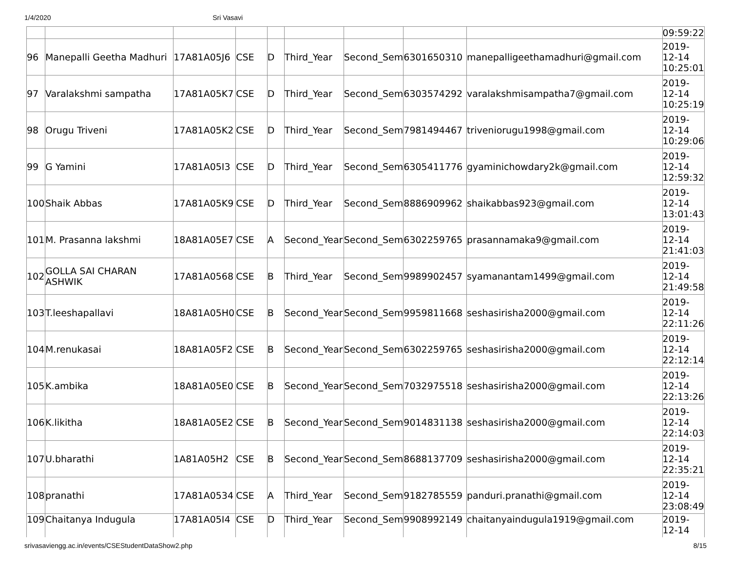1/4/2020 Sri Vasavi
| | | | | | | | | | 09:59:22 |
| 96 | Manepalli Geetha Madhuri | 17A81A05J6 | CSE | D | Third_Year | Second_Sem | 6301650310 | manepalligeethamadhuri@gmail.com | 2019- 12-14 10:25:01 |
| 97 | Varalakshmi sampatha | 17A81A05K7 | CSE | D | Third_Year | Second_Sem | 6303574292 | varalakshmisampatha7@gmail.com | 2019- 12-14 10:25:19 |
| 98 | Orugu Triveni | 17A81A05K2 | CSE | D | Third_Year | Second_Sem | 7981494467 | triveniorugu1998@gmail.com | 2019- 12-14 10:29:06 |
| 99 | G Yamini | 17A81A05I3 | CSE | D | Third_Year | Second_Sem | 6305411776 | gyaminichowdary2k@gmail.com | 2019- 12-14 12:59:32 |
| 100 | Shaik Abbas | 17A81A05K9 | CSE | D | Third_Year | Second_Sem | 8886909962 | shaikabbas923@gmail.com | 2019- 12-14 13:01:43 |
| 101 | M. Prasanna lakshmi | 18A81A05E7 | CSE | A | Second_Year | Second_Sem | 6302259765 | prasannamaka9@gmail.com | 2019- 12-14 21:41:03 |
| 102 | GOLLA SAI CHARAN ASHWIK | 17A81A0568 | CSE | B | Third_Year | Second_Sem | 9989902457 | syamanantam1499@gmail.com | 2019- 12-14 21:49:58 |
| 103 | T.leeshapallavi | 18A81A05H0 | CSE | B | Second_Year | Second_Sem | 9959811668 | seshasirisha2000@gmail.com | 2019- 12-14 22:11:26 |
| 104 | M.renukasai | 18A81A05F2 | CSE | B | Second_Year | Second_Sem | 6302259765 | seshasirisha2000@gmail.com | 2019- 12-14 22:12:14 |
| 105 | K.ambika | 18A81A05E0 | CSE | B | Second_Year | Second_Sem | 7032975518 | seshasirisha2000@gmail.com | 2019- 12-14 22:13:26 |
| 106 | K.likitha | 18A81A05E2 | CSE | B | Second_Year | Second_Sem | 9014831138 | seshasirisha2000@gmail.com | 2019- 12-14 22:14:03 |
| 107 | U.bharathi | 1A81A05H2 | CSE | B | Second_Year | Second_Sem | 8688137709 | seshasirisha2000@gmail.com | 2019- 12-14 22:35:21 |
| 108 | pranathi | 17A81A0534 | CSE | A | Third_Year | Second_Sem | 9182785559 | panduri.pranathi@gmail.com | 2019- 12-14 23:08:49 |
| 109 | Chaitanya Indugula | 17A81A05I4 | CSE | D | Third_Year | Second_Sem | 9908992149 | chaitanyaindugula1919@gmail.com | 2019- 12-14 |
srivasaviengg.ac.in/events/CSEStudentDataShow2.php 8/15